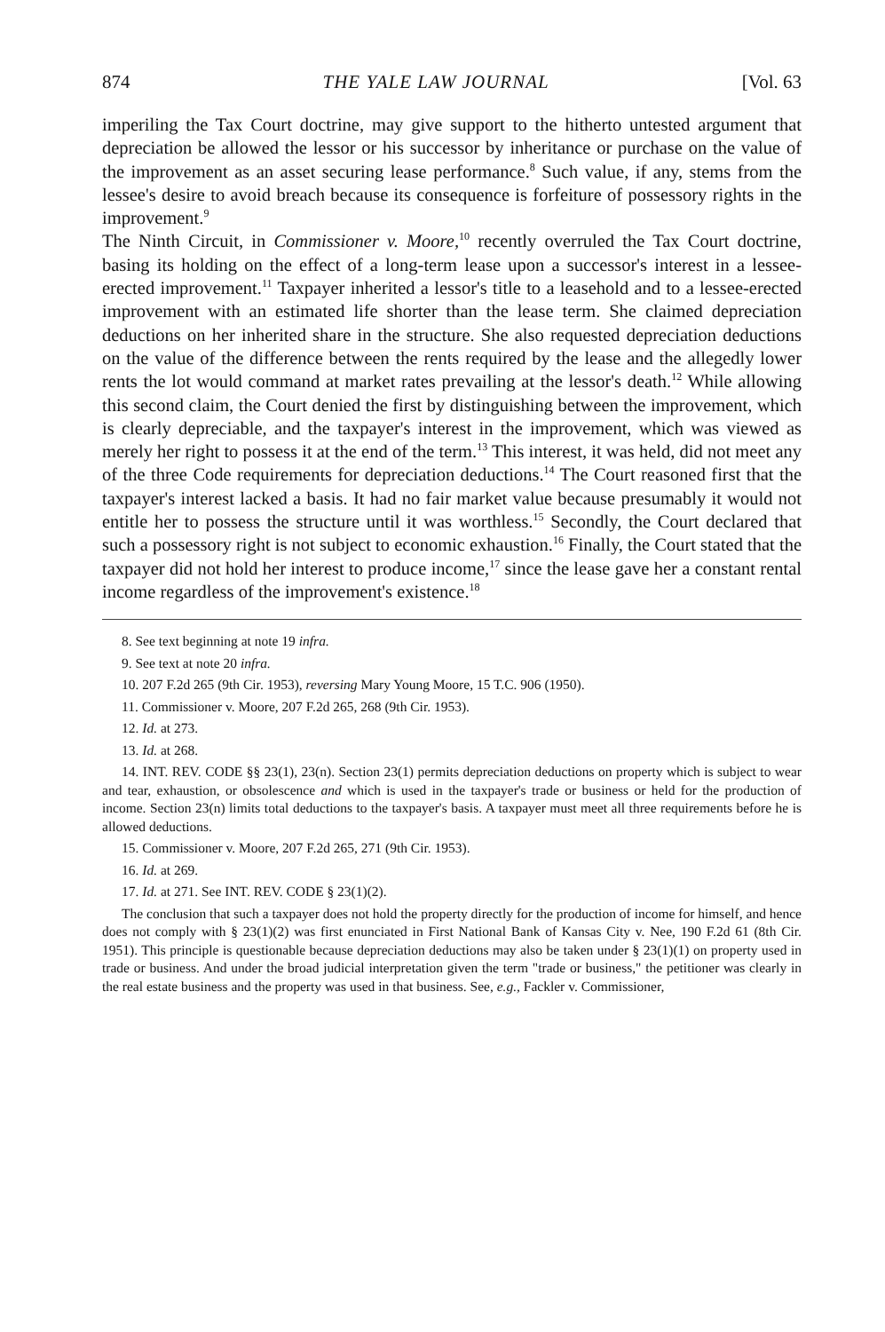874 THE YALE LAW JOURNAL [Vol. 63
imperiling the Tax Court doctrine, may give support to the hitherto untested argument that depreciation be allowed the lessor or his successor by inheritance or purchase on the value of the improvement as an asset securing lease performance.<sup>8</sup> Such value, if any, stems from the lessee's desire to avoid breach because its consequence is forfeiture of possessory rights in the improvement.<sup>9</sup>
The Ninth Circuit, in Commissioner v. Moore,<sup>10</sup> recently overruled the Tax Court doctrine, basing its holding on the effect of a long-term lease upon a successor's interest in a lessee-erected improvement.<sup>11</sup> Taxpayer inherited a lessor's title to a leasehold and to a lessee-erected improvement with an estimated life shorter than the lease term. She claimed depreciation deductions on her inherited share in the structure. She also requested depreciation deductions on the value of the difference between the rents required by the lease and the allegedly lower rents the lot would command at market rates prevailing at the lessor's death.<sup>12</sup> While allowing this second claim, the Court denied the first by distinguishing between the improvement, which is clearly depreciable, and the taxpayer's interest in the improvement, which was viewed as merely her right to possess it at the end of the term.<sup>13</sup> This interest, it was held, did not meet any of the three Code requirements for depreciation deductions.<sup>14</sup> The Court reasoned first that the taxpayer's interest lacked a basis. It had no fair market value because presumably it would not entitle her to possess the structure until it was worthless.<sup>15</sup> Secondly, the Court declared that such a possessory right is not subject to economic exhaustion.<sup>16</sup> Finally, the Court stated that the taxpayer did not hold her interest to produce income,<sup>17</sup> since the lease gave her a constant rental income regardless of the improvement's existence.<sup>18</sup>
8. See text beginning at note 19 infra.
9. See text at note 20 infra.
10. 207 F.2d 265 (9th Cir. 1953), reversing Mary Young Moore, 15 T.C. 906 (1950).
11. Commissioner v. Moore, 207 F.2d 265, 268 (9th Cir. 1953).
12. Id. at 273.
13. Id. at 268.
14. INT. REV. CODE §§ 23(1), 23(n). Section 23(1) permits depreciation deductions on property which is subject to wear and tear, exhaustion, or obsolescence and which is used in the taxpayer's trade or business or held for the production of income. Section 23(n) limits total deductions to the taxpayer's basis. A taxpayer must meet all three requirements before he is allowed deductions.
15. Commissioner v. Moore, 207 F.2d 265, 271 (9th Cir. 1953).
16. Id. at 269.
17. Id. at 271. See INT. REV. CODE § 23(1)(2).
The conclusion that such a taxpayer does not hold the property directly for the production of income for himself, and hence does not comply with § 23(1)(2) was first enunciated in First National Bank of Kansas City v. Nee, 190 F.2d 61 (8th Cir. 1951). This principle is questionable because depreciation deductions may also be taken under § 23(1)(1) on property used in trade or business. And under the broad judicial interpretation given the term "trade or business," the petitioner was clearly in the real estate business and the property was used in that business. See, e.g., Fackler v. Commissioner,